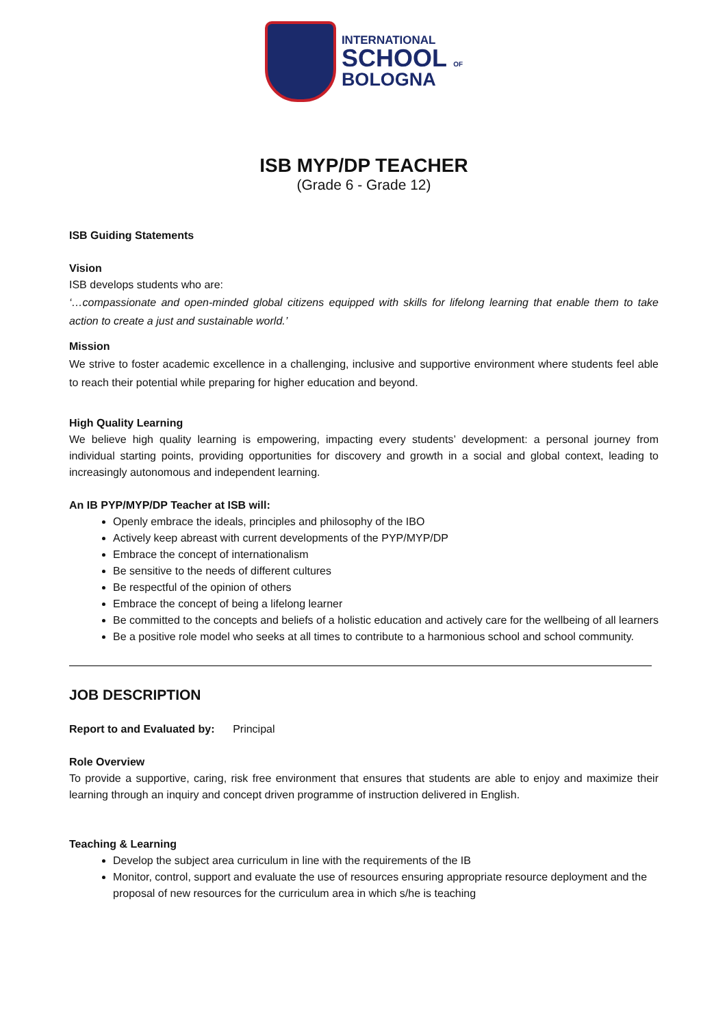INTERNATIONAL
SCHOOL OF
BOLOGNA
ISB MYP/DP TEACHER
(Grade 6 - Grade 12)
ISB Guiding Statements
Vision
ISB develops students who are:
‘…compassionate and open-minded global citizens equipped with skills for lifelong learning that enable them to take action to create a just and sustainable world.’
Mission
We strive to foster academic excellence in a challenging, inclusive and supportive environment where students feel able to reach their potential while preparing for higher education and beyond.
High Quality Learning
We believe high quality learning is empowering, impacting every students’ development: a personal journey from individual starting points, providing opportunities for discovery and growth in a social and global context, leading to increasingly autonomous and independent learning.
An IB PYP/MYP/DP Teacher at ISB will:
Openly embrace the ideals, principles and philosophy of the IBO
Actively keep abreast with current developments of the PYP/MYP/DP
Embrace the concept of internationalism
Be sensitive to the needs of different cultures
Be respectful of the opinion of others
Embrace the concept of being a lifelong learner
Be committed to the concepts and beliefs of a holistic education and actively care for the wellbeing of all learners
Be a positive role model who seeks at all times to contribute to a harmonious school and school community.
JOB DESCRIPTION
Report to and Evaluated by: Principal
Role Overview
To provide a supportive, caring, risk free environment that ensures that students are able to enjoy and maximize their learning through an inquiry and concept driven programme of instruction delivered in English.
Teaching & Learning
Develop the subject area curriculum in line with the requirements of the IB
Monitor, control, support and evaluate the use of resources ensuring appropriate resource deployment and the proposal of new resources for the curriculum area in which s/he is teaching